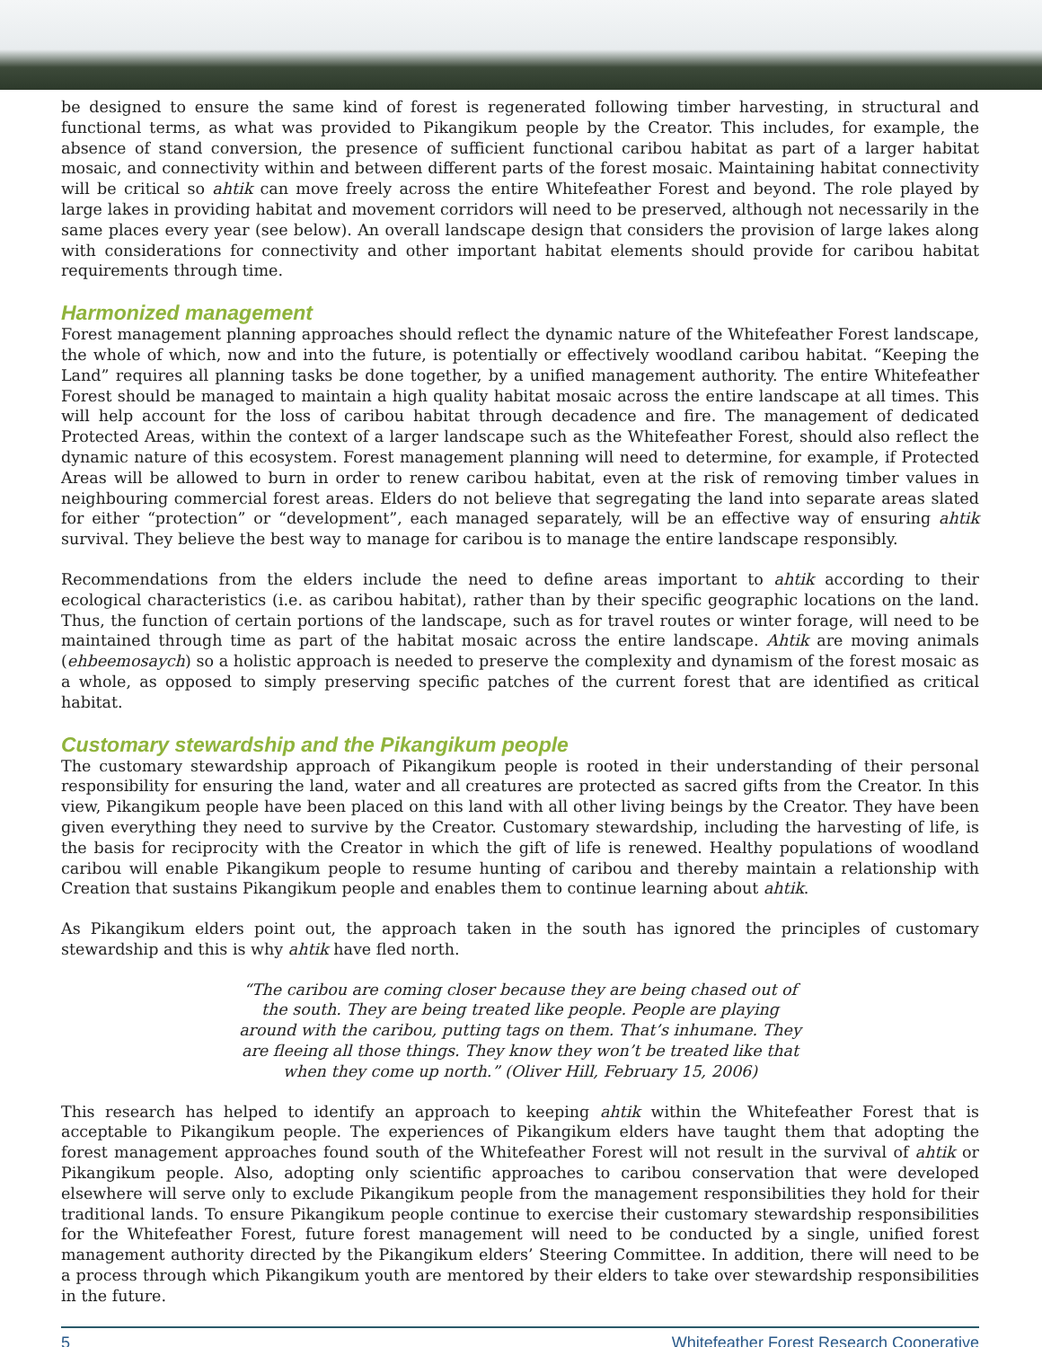be designed to ensure the same kind of forest is regenerated following timber harvesting, in structural and functional terms, as what was provided to Pikangikum people by the Creator. This includes, for example, the absence of stand conversion, the presence of sufficient functional caribou habitat as part of a larger habitat mosaic, and connectivity within and between different parts of the forest mosaic. Maintaining habitat connectivity will be critical so ahtik can move freely across the entire Whitefeather Forest and beyond. The role played by large lakes in providing habitat and movement corridors will need to be preserved, although not necessarily in the same places every year (see below). An overall landscape design that considers the provision of large lakes along with considerations for connectivity and other important habitat elements should provide for caribou habitat requirements through time.
Harmonized management
Forest management planning approaches should reflect the dynamic nature of the Whitefeather Forest landscape, the whole of which, now and into the future, is potentially or effectively woodland caribou habitat. “Keeping the Land” requires all planning tasks be done together, by a unified management authority. The entire Whitefeather Forest should be managed to maintain a high quality habitat mosaic across the entire landscape at all times. This will help account for the loss of caribou habitat through decadence and fire. The management of dedicated Protected Areas, within the context of a larger landscape such as the Whitefeather Forest, should also reflect the dynamic nature of this ecosystem. Forest management planning will need to determine, for example, if Protected Areas will be allowed to burn in order to renew caribou habitat, even at the risk of removing timber values in neighbouring commercial forest areas. Elders do not believe that segregating the land into separate areas slated for either “protection” or “development”, each managed separately, will be an effective way of ensuring ahtik survival. They believe the best way to manage for caribou is to manage the entire landscape responsibly.
Recommendations from the elders include the need to define areas important to ahtik according to their ecological characteristics (i.e. as caribou habitat), rather than by their specific geographic locations on the land. Thus, the function of certain portions of the landscape, such as for travel routes or winter forage, will need to be maintained through time as part of the habitat mosaic across the entire landscape. Ahtik are moving animals (ehbeemosaych) so a holistic approach is needed to preserve the complexity and dynamism of the forest mosaic as a whole, as opposed to simply preserving specific patches of the current forest that are identified as critical habitat.
Customary stewardship and the Pikangikum people
The customary stewardship approach of Pikangikum people is rooted in their understanding of their personal responsibility for ensuring the land, water and all creatures are protected as sacred gifts from the Creator. In this view, Pikangikum people have been placed on this land with all other living beings by the Creator. They have been given everything they need to survive by the Creator. Customary stewardship, including the harvesting of life, is the basis for reciprocity with the Creator in which the gift of life is renewed. Healthy populations of woodland caribou will enable Pikangikum people to resume hunting of caribou and thereby maintain a relationship with Creation that sustains Pikangikum people and enables them to continue learning about ahtik.
As Pikangikum elders point out, the approach taken in the south has ignored the principles of customary stewardship and this is why ahtik have fled north.
“The caribou are coming closer because they are being chased out of the south. They are being treated like people. People are playing around with the caribou, putting tags on them. That’s inhumane. They are fleeing all those things. They know they won’t be treated like that when they come up north.” (Oliver Hill, February 15, 2006)
This research has helped to identify an approach to keeping ahtik within the Whitefeather Forest that is acceptable to Pikangikum people. The experiences of Pikangikum elders have taught them that adopting the forest management approaches found south of the Whitefeather Forest will not result in the survival of ahtik or Pikangikum people. Also, adopting only scientific approaches to caribou conservation that were developed elsewhere will serve only to exclude Pikangikum people from the management responsibilities they hold for their traditional lands. To ensure Pikangikum people continue to exercise their customary stewardship responsibilities for the Whitefeather Forest, future forest management will need to be conducted by a single, unified forest management authority directed by the Pikangikum elders’ Steering Committee. In addition, there will need to be a process through which Pikangikum youth are mentored by their elders to take over stewardship responsibilities in the future.
5 Whitefeather Forest Research Cooperative